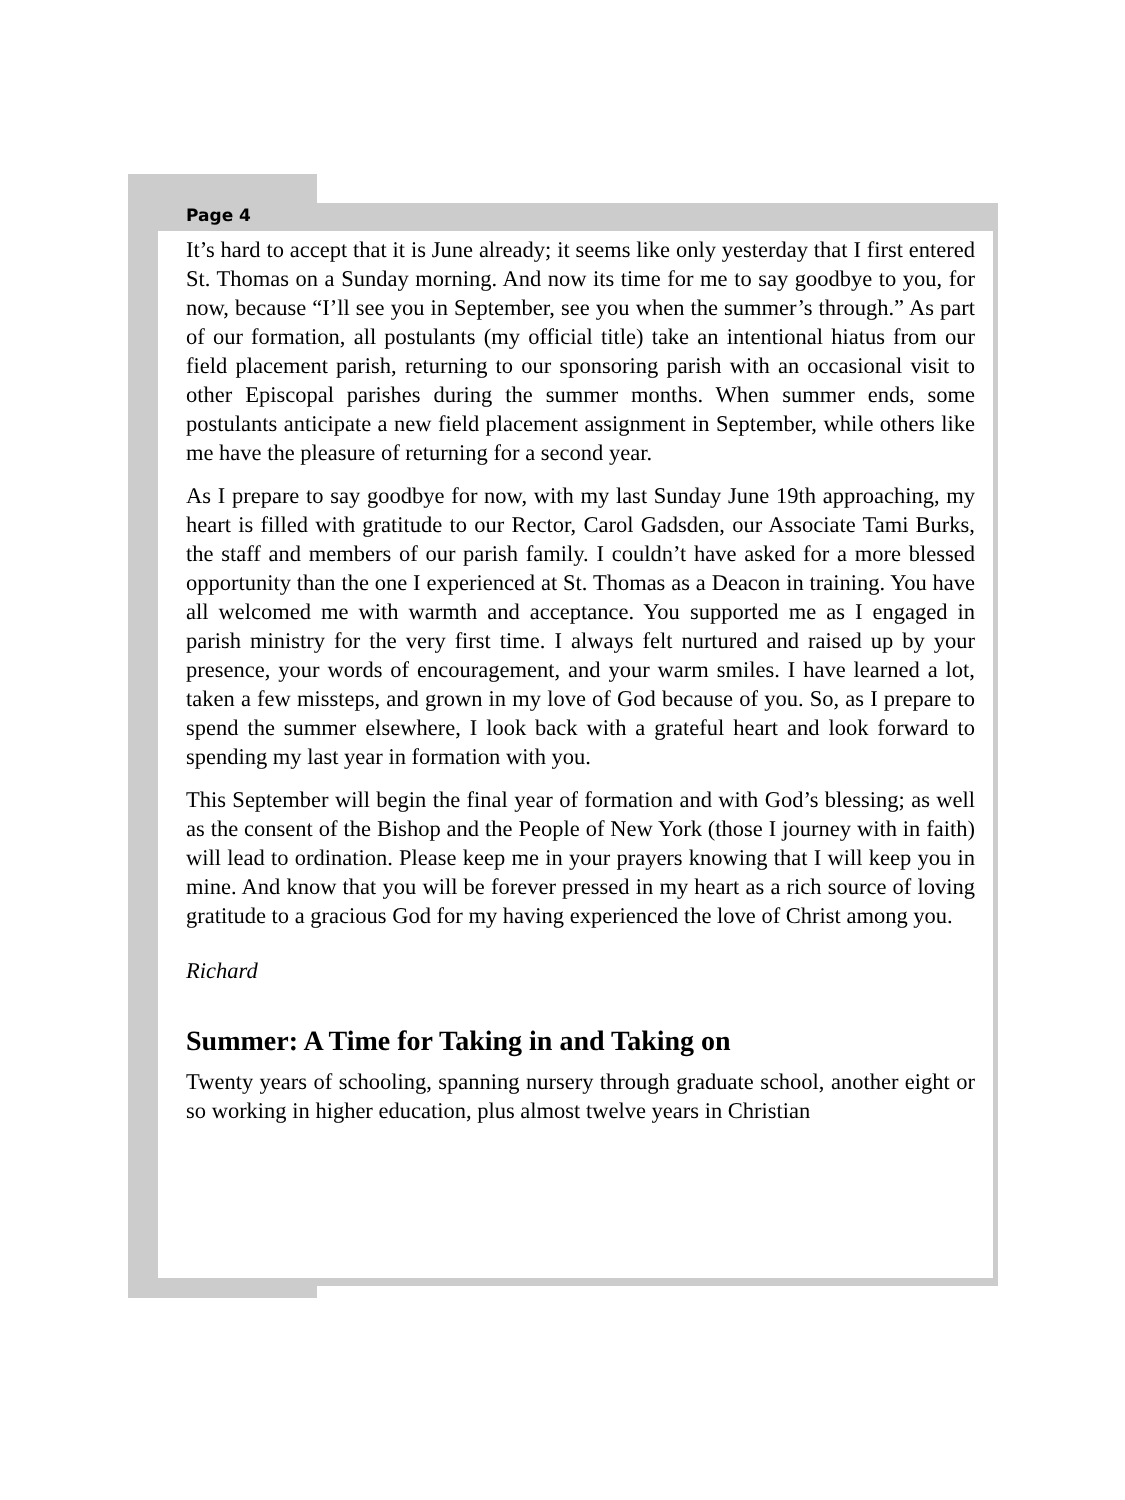Page 4
It’s hard to accept that it is June already; it seems like only yesterday that I first entered St. Thomas on a Sunday morning. And now its time for me to say goodbye to you, for now, because “I’ll see you in September, see you when the summer’s through.” As part of our formation, all postulants (my official title) take an intentional hiatus from our field placement parish, returning to our sponsoring parish with an occasional visit to other Episcopal parishes during the summer months. When summer ends, some postulants anticipate a new field placement assignment in September, while others like me have the pleasure of returning for a second year.
As I prepare to say goodbye for now, with my last Sunday June 19th approaching, my heart is filled with gratitude to our Rector, Carol Gadsden, our Associate Tami Burks, the staff and members of our parish family. I couldn’t have asked for a more blessed opportunity than the one I experienced at St. Thomas as a Deacon in training. You have all welcomed me with warmth and acceptance. You supported me as I engaged in parish ministry for the very first time. I always felt nurtured and raised up by your presence, your words of encouragement, and your warm smiles. I have learned a lot, taken a few missteps, and grown in my love of God because of you. So, as I prepare to spend the summer elsewhere, I look back with a grateful heart and look forward to spending my last year in formation with you.
This September will begin the final year of formation and with God’s blessing; as well as the consent of the Bishop and the People of New York (those I journey with in faith) will lead to ordination. Please keep me in your prayers knowing that I will keep you in mine. And know that you will be forever pressed in my heart as a rich source of loving gratitude to a gracious God for my having experienced the love of Christ among you.
Richard
Summer: A Time for Taking in and Taking on
Twenty years of schooling, spanning nursery through graduate school, another eight or so working in higher education, plus almost twelve years in Christian